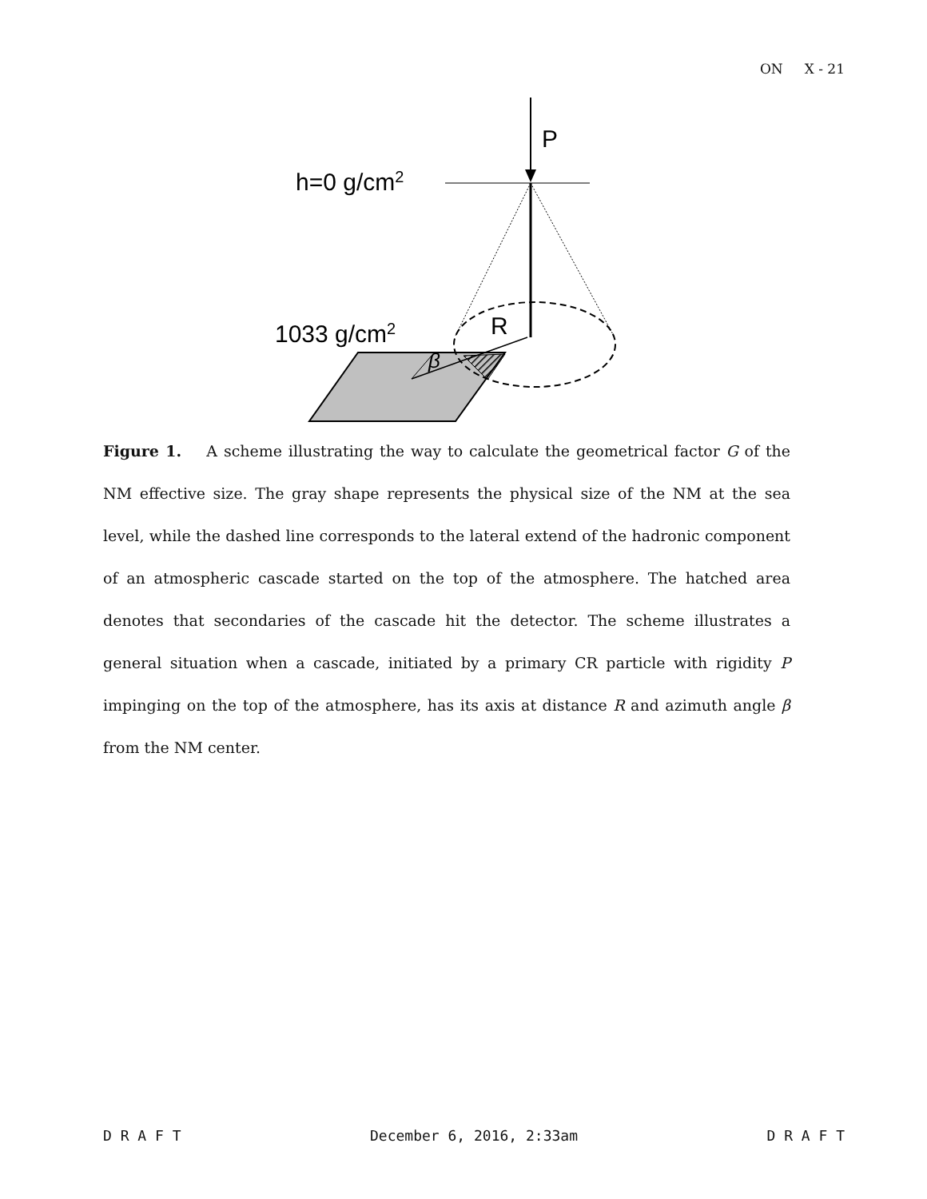ON X - 21
P
h=0 g/cm2
R
1033 g/cm2
β
Figure 1. A scheme illustrating the way to calculate the geometrical factor G of the NM effective size. The gray shape represents the physical size of the NM at the sea level, while the dashed line corresponds to the lateral extend of the hadronic component of an atmospheric cascade started on the top of the atmosphere. The hatched area denotes that secondaries of the cascade hit the detector. The scheme illustrates a general situation when a cascade, initiated by a primary CR particle with rigidity P impinging on the top of the atmosphere, has its axis at distance R and azimuth angle β from the NM center.
D R A F T December 6, 2016, 2:33am D R A F T